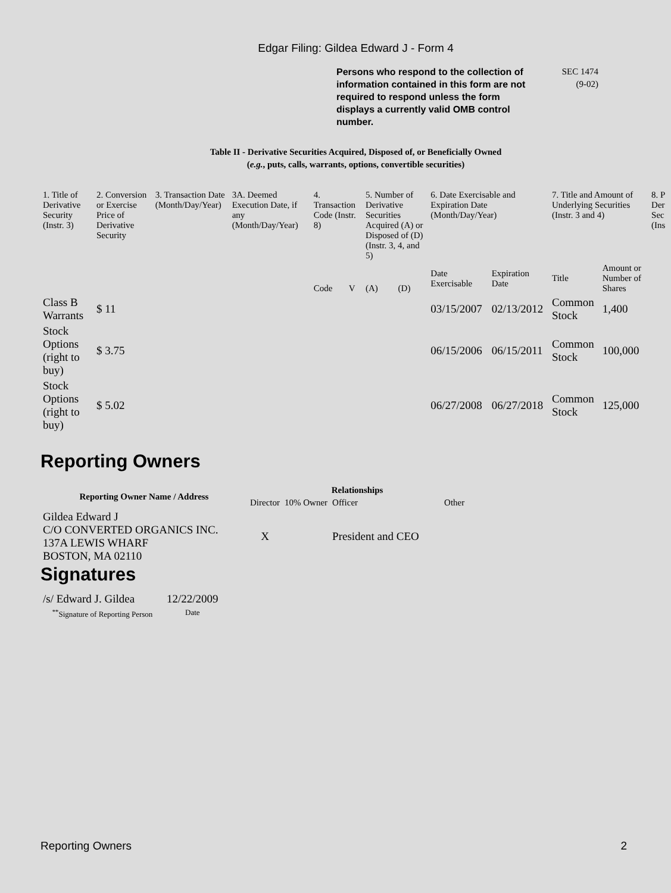Edgar Filing: Gildea Edward J - Form 4
Persons who respond to the collection of information contained in this form are not required to respond unless the form displays a currently valid OMB control number.
SEC 1474
(9-02)
Table II - Derivative Securities Acquired, Disposed of, or Beneficially Owned
(e.g., puts, calls, warrants, options, convertible securities)
| 1. Title of Derivative Security (Instr. 3) | 2. Conversion or Exercise Price of Derivative Security | 3. Transaction Date (Month/Day/Year) | 3A. Deemed Execution Date, if any (Month/Day/Year) | 4. Transaction Code (Instr. 8) | | 5. Number of Derivative Securities Acquired (A) or Disposed of (D) (Instr. 3, 4, and 5) | | 6. Date Exercisable and Expiration Date (Month/Day/Year) | | 7. Title and Amount of Underlying Securities (Instr. 3 and 4) | | 8. P Der Sec (Ins |
| --- | --- | --- | --- | --- | --- | --- | --- | --- | --- | --- | --- | --- |
| | | | | Code | V | (A) | (D) | Date Exercisable | Expiration Date | Title | Amount or Number of Shares | |
| Class B Warrants | $ 11 | | | | | | | 03/15/2007 | 02/13/2012 | Common Stock | 1,400 | |
| Stock Options (right to buy) | $ 3.75 | | | | | | | 06/15/2006 | 06/15/2011 | Common Stock | 100,000 | |
| Stock Options (right to buy) | $ 5.02 | | | | | | | 06/27/2008 | 06/27/2018 | Common Stock | 125,000 | |
Reporting Owners
| Reporting Owner Name / Address | Relationships | | | |
| --- | --- | --- | --- | --- |
| | Director | 10% Owner | Officer | Other |
| Gildea Edward J C/O CONVERTED ORGANICS INC. 137A LEWIS WHARF BOSTON, MA 02110 | X | | President and CEO | |
Signatures
| /s/ Edward J. Gildea | 12/22/2009 |
| <sup>**</sup> Signature of Reporting Person | Date |
Reporting Owners 2